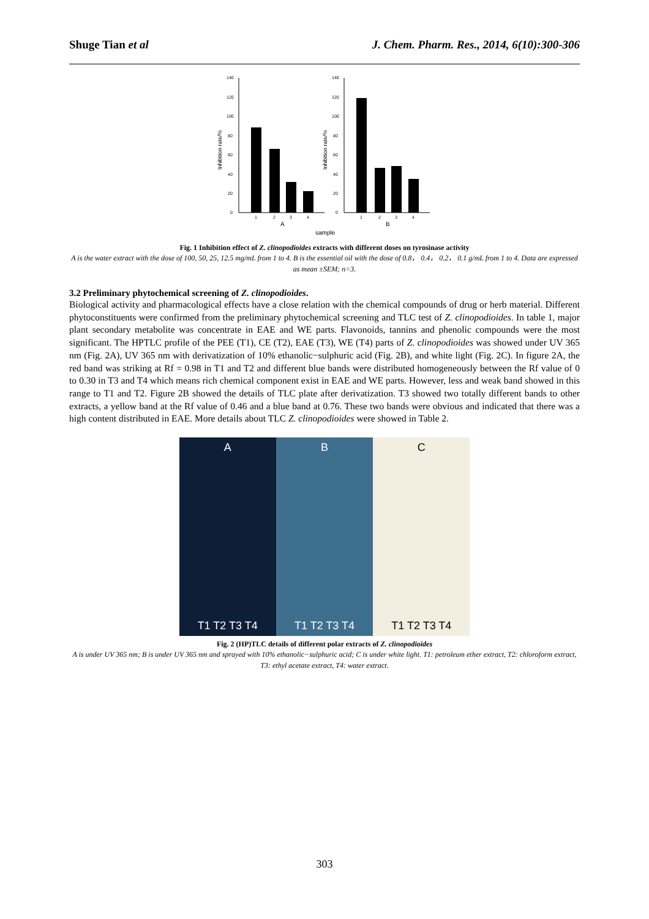Shuge Tian et al J. Chem. Pharm. Res., 2014, 6(10):300-306
140
120
100
80
60
40
20
0
1
2
3
4
A
Inhibition rate/%
140
120
100
80
60
40
20
0
1
2
3
4
B
Inhibition rate/%
sample
Fig. 1 Inhibition effect of Z. clinopodioides extracts with different doses on tyrosinase activity
A is the water extract with the dose of 100, 50, 25, 12.5 mg/mL from 1 to 4. B is the essential oil with the dose of 0.8， 0.4， 0.2， 0.1 g/mL from 1 to 4. Data are expressed as mean ±SEM; n=3.
3.2 Preliminary phytochemical screening of Z. clinopodioides.
Biological activity and pharmacological effects have a close relation with the chemical compounds of drug or herb material. Different phytoconstituents were confirmed from the preliminary phytochemical screening and TLC test of Z. clinopodioides. In table 1, major plant secondary metabolite was concentrate in EAE and WE parts. Flavonoids, tannins and phenolic compounds were the most significant. The HPTLC profile of the PEE (T1), CE (T2), EAE (T3), WE (T4) parts of Z. clinopodioides was showed under UV 365 nm (Fig. 2A), UV 365 nm with derivatization of 10% ethanolic−sulphuric acid (Fig. 2B), and white light (Fig. 2C). In figure 2A, the red band was striking at Rf = 0.98 in T1 and T2 and different blue bands were distributed homogeneously between the Rf value of 0 to 0.30 in T3 and T4 which means rich chemical component exist in EAE and WE parts. However, less and weak band showed in this range to T1 and T2. Figure 2B showed the details of TLC plate after derivatization. T3 showed two totally different bands to other extracts, a yellow band at the Rf value of 0.46 and a blue band at 0.76. These two bands were obvious and indicated that there was a high content distributed in EAE. More details about TLC Z. clinopodioides were showed in Table 2.
A
T1 T2 T3 T4
B
T1 T2 T3 T4
C
T1 T2 T3 T4
Fig. 2 (HP)TLC details of different polar extracts of Z. clinopodioides
A is under UV 365 nm; B is under UV 365 nm and sprayed with 10% ethanolic−sulphuric acid; C is under white light. T1: petroleum ether extract, T2: chloroform extract, T3: ethyl acetate extract, T4: water extract.
303